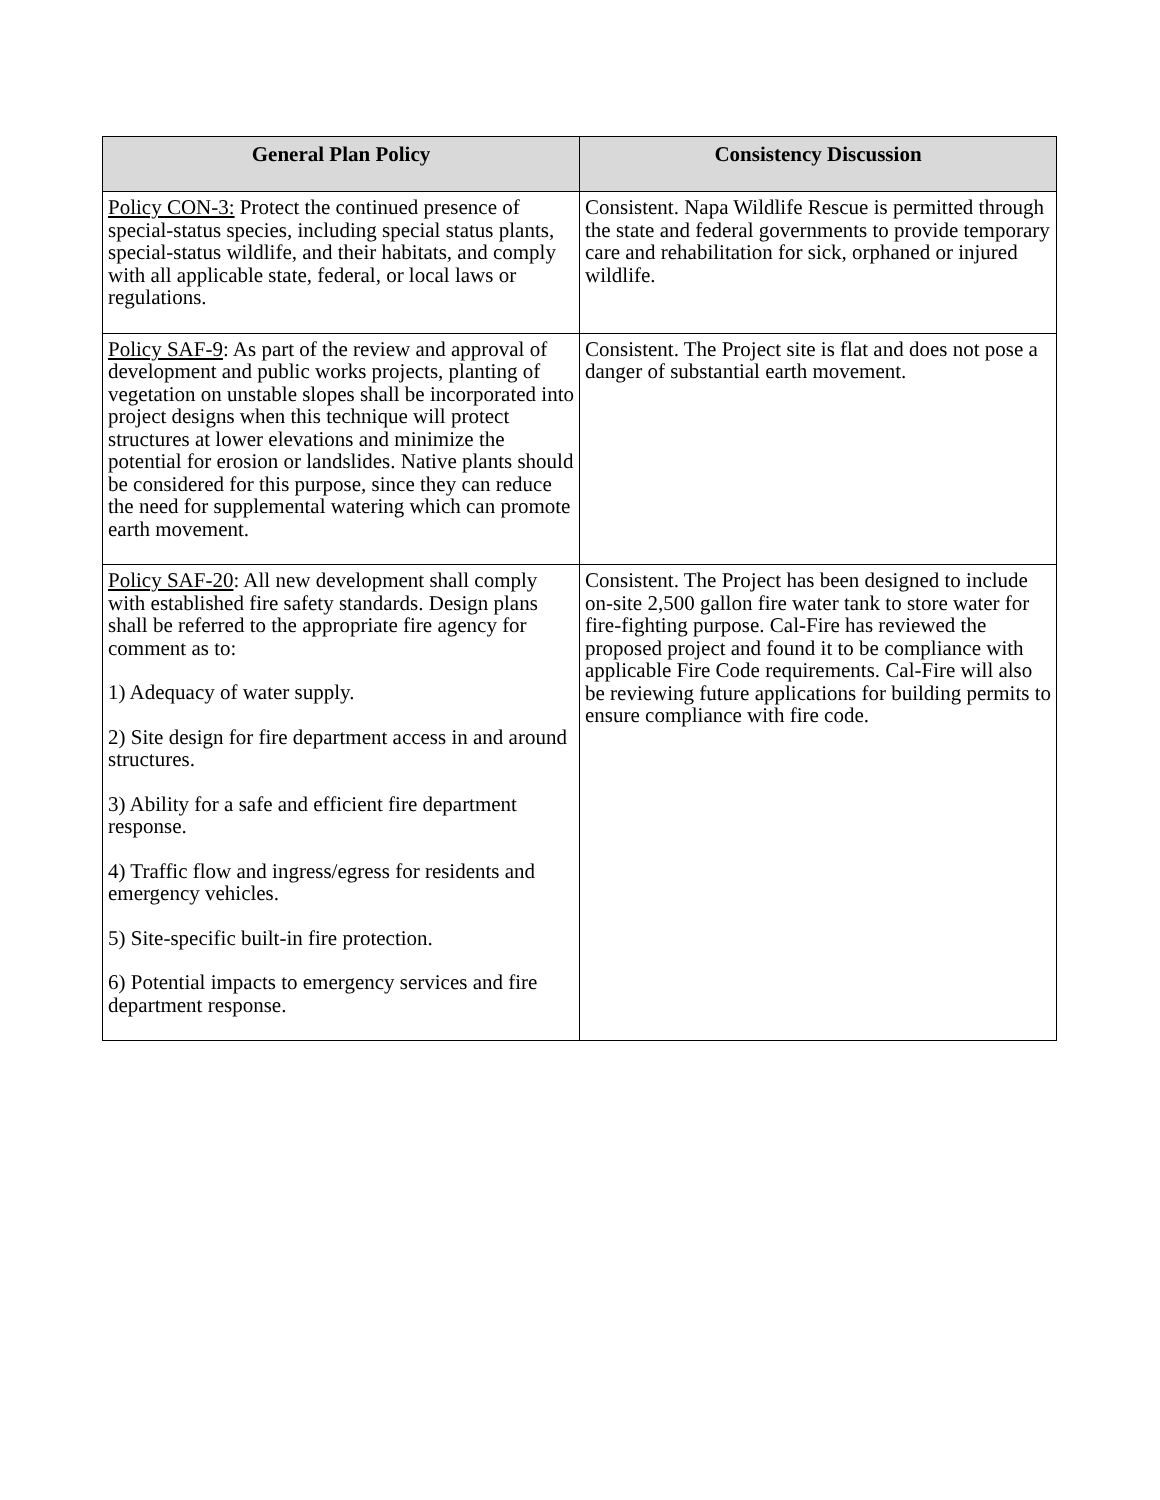| General Plan Policy | Consistency Discussion |
| --- | --- |
| Policy CON-3: Protect the continued presence of special-status species, including special status plants, special-status wildlife, and their habitats, and comply with all applicable state, federal, or local laws or regulations. | Consistent. Napa Wildlife Rescue is permitted through the state and federal governments to provide temporary care and rehabilitation for sick, orphaned or injured wildlife. |
| Policy SAF-9 : As part of the review and approval of development and public works projects, planting of vegetation on unstable slopes shall be incorporated into project designs when this technique will protect structures at lower elevations and minimize the potential for erosion or landslides. Native plants should be considered for this purpose, since they can reduce the need for supplemental watering which can promote earth movement. | Consistent. The Project site is flat and does not pose a danger of substantial earth movement. |
| Policy SAF-20 : All new development shall comply with established fire safety standards. Design plans shall be referred to the appropriate fire agency for comment as to: 1) Adequacy of water supply. 2) Site design for fire department access in and around structures. 3) Ability for a safe and efficient fire department response. 4) Traffic flow and ingress/egress for residents and emergency vehicles. 5) Site-specific built-in fire protection. 6) Potential impacts to emergency services and fire department response. | Consistent. The Project has been designed to include on-site 2,500 gallon fire water tank to store water for fire-fighting purpose. Cal-Fire has reviewed the proposed project and found it to be compliance with applicable Fire Code requirements. Cal-Fire will also be reviewing future applications for building permits to ensure compliance with fire code. |